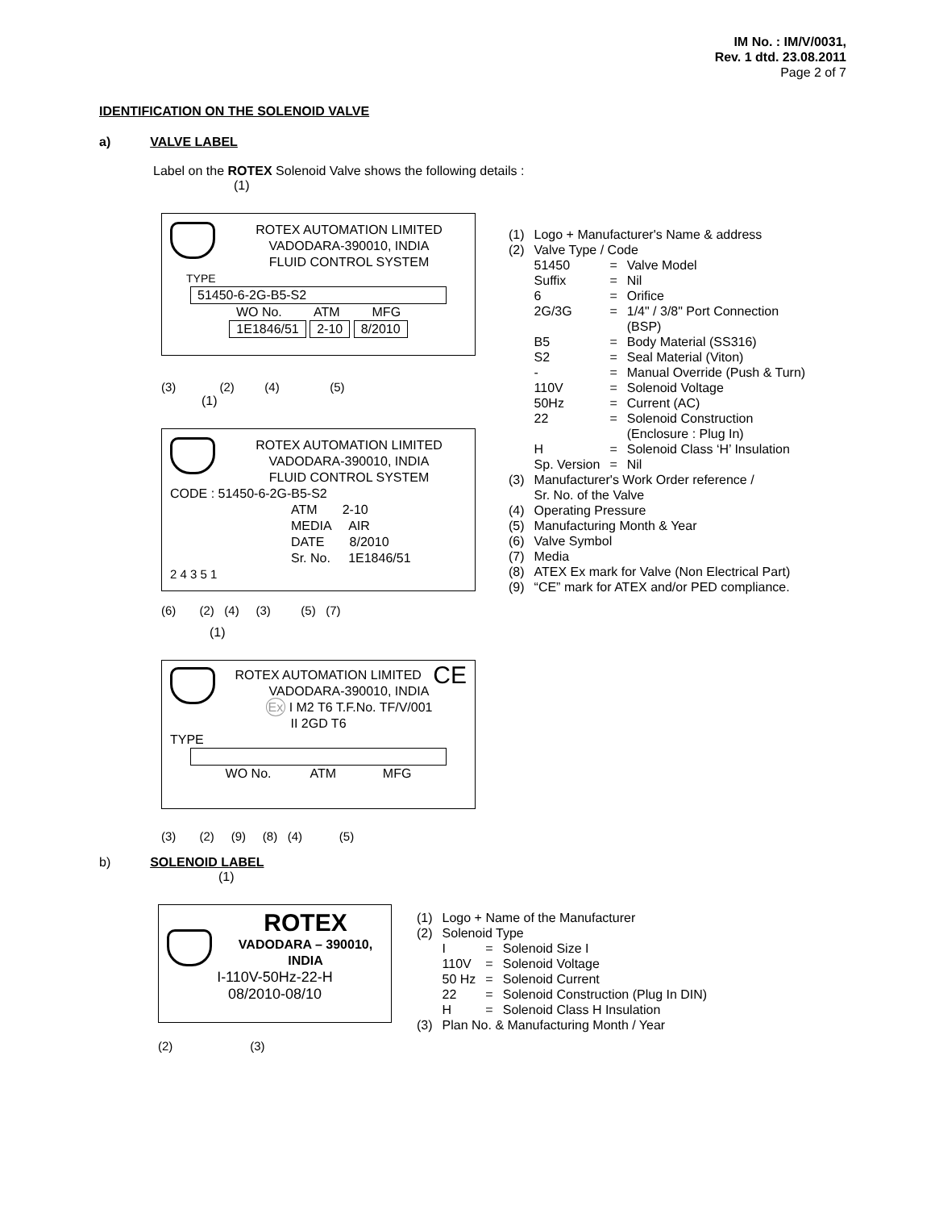IM No. : IM/V/0031,
Rev. 1 dtd. 23.08.2011
Page 2 of 7
IDENTIFICATION ON THE SOLENOID VALVE
a) VALVE LABEL
Label on the ROTEX Solenoid Valve shows the following details :
(1)
ROTEX AUTOMATION LIMITED
VADODARA-390010, INDIA
FLUID CONTROL SYSTEM
TYPE
51450-6-2G-B5-S2
WO No. ATM MFG
1E1846/51 2-10 8/2010
(3) (2) (4) (5)
(1)
ROTEX AUTOMATION LIMITED
VADODARA-390010, INDIA
FLUID CONTROL SYSTEM
CODE : 51450-6-2G-B5-S2
ATM 2-10
MEDIA AIR
DATE 8/2010
Sr. No. 1E1846/51
2 4 3 5 1
(6) (2) (4) (3) (5) (7)
(1)
CE ROTEX AUTOMATION LIMITED
VADODARA-390010, INDIA
Ex I M2 T6 T.F.No. TF/V/001
II 2GD T6
TYPE
WO No. ATM MFG
(3) (2) (9) (8) (4) (5)
| (1) | Logo + Manufacturer's Name & address | | |
| (2) | Valve Type / Code | | |
| | 51450 | = | Valve Model |
| | Suffix | = | Nil |
| | 6 | = | Orifice |
| | 2G/3G | = | 1/4" / 3/8" Port Connection (BSP) |
| | B5 | = | Body Material (SS316) |
| | S2 | = | Seal Material (Viton) |
| | - | = | Manual Override (Push & Turn) |
| | 110V | = | Solenoid Voltage |
| | 50Hz | = | Current (AC) |
| | 22 | = | Solenoid Construction (Enclosure : Plug In) |
| | H | = | Solenoid Class ‘H’ Insulation |
| | Sp. Version | = | Nil |
| (3) | Manufacturer's Work Order reference / Sr. No. of the Valve | | |
| (4) | Operating Pressure | | |
| (5) | Manufacturing Month & Year | | |
| (6) | Valve Symbol | | |
| (7) | Media | | |
| (8) | ATEX Ex mark for Valve (Non Electrical Part) | | |
| (9) | “CE” mark for ATEX and/or PED compliance. | | |
b) SOLENOID LABEL
(1)
ROTEX
VADODARA – 390010,
INDIA
I-110V-50Hz-22-H
08/2010-08/10
(2) (3)
| (1) | Logo + Name of the Manufacturer | | |
| (2) | Solenoid Type | | |
| | I | = | Solenoid Size I |
| | 110V | = | Solenoid Voltage |
| | 50 Hz | = | Solenoid Current |
| | 22 | = | Solenoid Construction (Plug In DIN) |
| | H | = | Solenoid Class H Insulation |
| (3) | Plan No. & Manufacturing Month / Year | | |